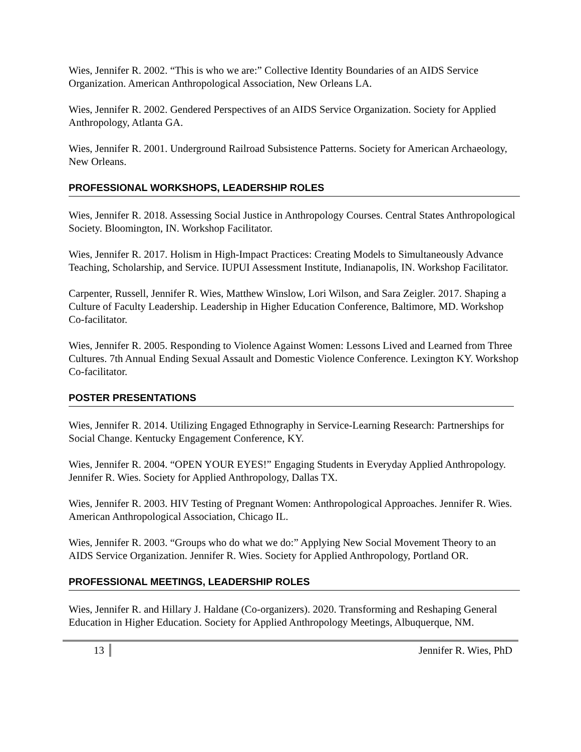Wies, Jennifer R. 2002. “This is who we are:” Collective Identity Boundaries of an AIDS Service Organization. American Anthropological Association, New Orleans LA.
Wies, Jennifer R. 2002. Gendered Perspectives of an AIDS Service Organization. Society for Applied Anthropology, Atlanta GA.
Wies, Jennifer R. 2001. Underground Railroad Subsistence Patterns. Society for American Archaeology, New Orleans.
PROFESSIONAL WORKSHOPS, LEADERSHIP ROLES
Wies, Jennifer R. 2018. Assessing Social Justice in Anthropology Courses. Central States Anthropological Society. Bloomington, IN. Workshop Facilitator.
Wies, Jennifer R. 2017. Holism in High-Impact Practices: Creating Models to Simultaneously Advance Teaching, Scholarship, and Service. IUPUI Assessment Institute, Indianapolis, IN. Workshop Facilitator.
Carpenter, Russell, Jennifer R. Wies, Matthew Winslow, Lori Wilson, and Sara Zeigler. 2017. Shaping a Culture of Faculty Leadership. Leadership in Higher Education Conference, Baltimore, MD. Workshop Co-facilitator.
Wies, Jennifer R. 2005. Responding to Violence Against Women: Lessons Lived and Learned from Three Cultures. 7th Annual Ending Sexual Assault and Domestic Violence Conference. Lexington KY. Workshop Co-facilitator.
POSTER PRESENTATIONS
Wies, Jennifer R. 2014. Utilizing Engaged Ethnography in Service-Learning Research: Partnerships for Social Change. Kentucky Engagement Conference, KY.
Wies, Jennifer R. 2004. “OPEN YOUR EYES!” Engaging Students in Everyday Applied Anthropology. Jennifer R. Wies. Society for Applied Anthropology, Dallas TX.
Wies, Jennifer R. 2003. HIV Testing of Pregnant Women: Anthropological Approaches. Jennifer R. Wies. American Anthropological Association, Chicago IL.
Wies, Jennifer R. 2003. “Groups who do what we do:” Applying New Social Movement Theory to an AIDS Service Organization. Jennifer R. Wies. Society for Applied Anthropology, Portland OR.
PROFESSIONAL MEETINGS, LEADERSHIP ROLES
Wies, Jennifer R. and Hillary J. Haldane (Co-organizers). 2020. Transforming and Reshaping General Education in Higher Education. Society for Applied Anthropology Meetings, Albuquerque, NM.
13 Jennifer R. Wies, PhD